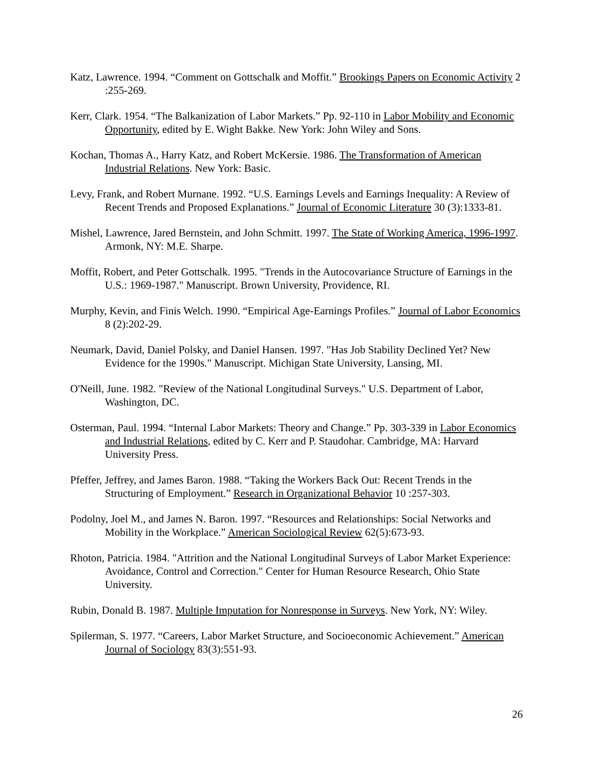Katz, Lawrence. 1994. “Comment on Gottschalk and Moffit.” Brookings Papers on Economic Activity 2 :255-269.
Kerr, Clark. 1954. “The Balkanization of Labor Markets.” Pp. 92-110 in Labor Mobility and Economic Opportunity, edited by E. Wight Bakke. New York: John Wiley and Sons.
Kochan, Thomas A., Harry Katz, and Robert McKersie. 1986. The Transformation of American Industrial Relations. New York: Basic.
Levy, Frank, and Robert Murnane. 1992. “U.S. Earnings Levels and Earnings Inequality: A Review of Recent Trends and Proposed Explanations.” Journal of Economic Literature 30 (3):1333-81.
Mishel, Lawrence, Jared Bernstein, and John Schmitt. 1997. The State of Working America, 1996-1997. Armonk, NY: M.E. Sharpe.
Moffit, Robert, and Peter Gottschalk. 1995. "Trends in the Autocovariance Structure of Earnings in the U.S.: 1969-1987." Manuscript. Brown University, Providence, RI.
Murphy, Kevin, and Finis Welch. 1990. “Empirical Age-Earnings Profiles.” Journal of Labor Economics 8 (2):202-29.
Neumark, David, Daniel Polsky, and Daniel Hansen. 1997. "Has Job Stability Declined Yet? New Evidence for the 1990s." Manuscript. Michigan State University, Lansing, MI.
O'Neill, June. 1982. "Review of the National Longitudinal Surveys." U.S. Department of Labor, Washington, DC.
Osterman, Paul. 1994. “Internal Labor Markets: Theory and Change.” Pp. 303-339 in Labor Economics and Industrial Relations, edited by C. Kerr and P. Staudohar. Cambridge, MA: Harvard University Press.
Pfeffer, Jeffrey, and James Baron. 1988. “Taking the Workers Back Out: Recent Trends in the Structuring of Employment.” Research in Organizational Behavior 10 :257-303.
Podolny, Joel M., and James N. Baron. 1997. “Resources and Relationships: Social Networks and Mobility in the Workplace.” American Sociological Review 62(5):673-93.
Rhoton, Patricia. 1984. "Attrition and the National Longitudinal Surveys of Labor Market Experience: Avoidance, Control and Correction." Center for Human Resource Research, Ohio State University.
Rubin, Donald B. 1987. Multiple Imputation for Nonresponse in Surveys. New York, NY: Wiley.
Spilerman, S. 1977. “Careers, Labor Market Structure, and Socioeconomic Achievement.” American Journal of Sociology 83(3):551-93.
26